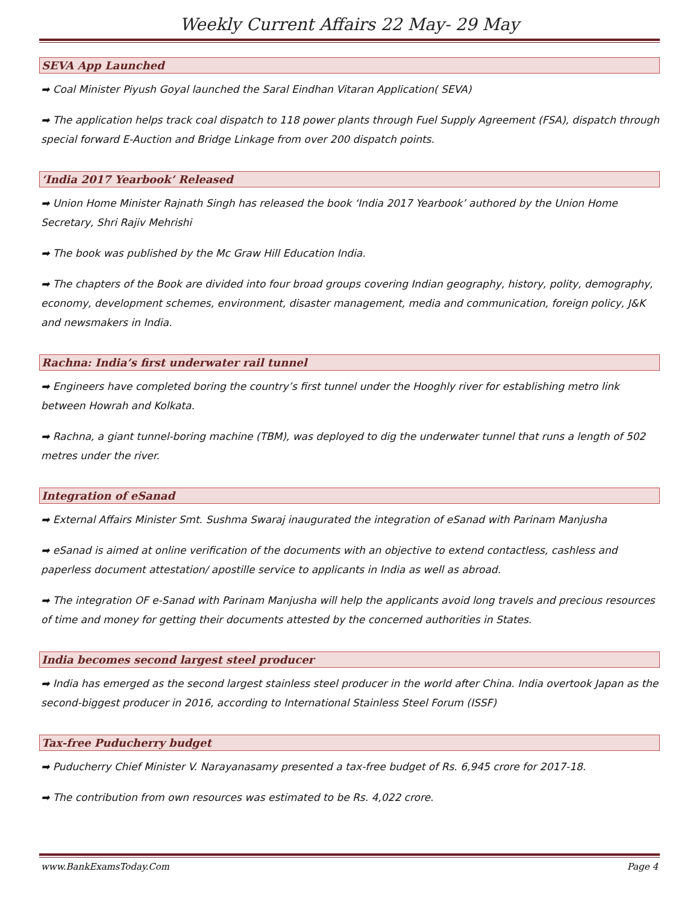Weekly Current Affairs 22 May- 29 May
SEVA App Launched
➡ Coal Minister Piyush Goyal launched the Saral Eindhan Vitaran Application( SEVA)
➡ The application helps track coal dispatch to 118 power plants through Fuel Supply Agreement (FSA), dispatch through special forward E-Auction and Bridge Linkage from over 200 dispatch points.
‘India 2017 Yearbook’ Released
➡ Union Home Minister Rajnath Singh has released the book ‘India 2017 Yearbook’ authored by the Union Home Secretary, Shri Rajiv Mehrishi
➡ The book was published by the Mc Graw Hill Education India.
➡ The chapters of the Book are divided into four broad groups covering Indian geography, history, polity, demography, economy, development schemes, environment, disaster management, media and communication, foreign policy, J&K and newsmakers in India.
Rachna: India’s first underwater rail tunnel
➡ Engineers have completed boring the country’s first tunnel under the Hooghly river for establishing metro link between Howrah and Kolkata.
➡ Rachna, a giant tunnel-boring machine (TBM), was deployed to dig the underwater tunnel that runs a length of 502 metres under the river.
Integration of eSanad
➡ External Affairs Minister Smt. Sushma Swaraj inaugurated the integration of eSanad with Parinam Manjusha
➡ eSanad is aimed at online verification of the documents with an objective to extend contactless, cashless and paperless document attestation/ apostille service to applicants in India as well as abroad.
➡ The integration OF e-Sanad with Parinam Manjusha will help the applicants avoid long travels and precious resources of time and money for getting their documents attested by the concerned authorities in States.
India becomes second largest steel producer
➡ India has emerged as the second largest stainless steel producer in the world after China. India overtook Japan as the second-biggest producer in 2016, according to International Stainless Steel Forum (ISSF)
Tax-free Puducherry budget
➡ Puducherry Chief Minister V. Narayanasamy presented a tax-free budget of Rs. 6,945 crore for 2017-18.
➡ The contribution from own resources was estimated to be Rs. 4,022 crore.
www.BankExamsToday.Com Page 4